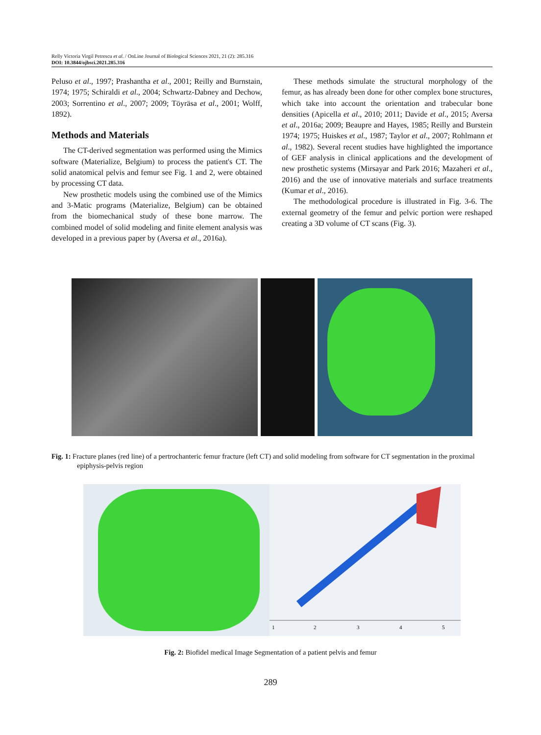Relly Victoria Virgil Petrescu et al. / OnLine Journal of Biological Sciences 2021, 21 (2): 285.316
DOI: 10.3844/ojbsci.2021.285.316
Peluso et al., 1997; Prashantha et al., 2001; Reilly and Burnstain, 1974; 1975; Schiraldi et al., 2004; Schwartz-Dabney and Dechow, 2003; Sorrentino et al., 2007; 2009; Töyräsa et al., 2001; Wolff, 1892).
Methods and Materials
The CT-derived segmentation was performed using the Mimics software (Materialize, Belgium) to process the patient's CT. The solid anatomical pelvis and femur see Fig. 1 and 2, were obtained by processing CT data.
New prosthetic models using the combined use of the Mimics and 3-Matic programs (Materialize, Belgium) can be obtained from the biomechanical study of these bone marrow. The combined model of solid modeling and finite element analysis was developed in a previous paper by (Aversa et al., 2016a).
These methods simulate the structural morphology of the femur, as has already been done for other complex bone structures, which take into account the orientation and trabecular bone densities (Apicella et al., 2010; 2011; Davide et al., 2015; Aversa et al., 2016a; 2009; Beaupre and Hayes, 1985; Reilly and Burstein 1974; 1975; Huiskes et al., 1987; Taylor et al., 2007; Rohlmann et al., 1982). Several recent studies have highlighted the importance of GEF analysis in clinical applications and the development of new prosthetic systems (Mirsayar and Park 2016; Mazaheri et al., 2016) and the use of innovative materials and surface treatments (Kumar et al., 2016).
The methodological procedure is illustrated in Fig. 3-6. The external geometry of the femur and pelvic portion were reshaped creating a 3D volume of CT scans (Fig. 3).
Fig. 1: Fracture planes (red line) of a pertrochanteric femur fracture (left CT) and solid modeling from software for CT segmentation in the proximal epiphysis-pelvis region
1
2
3
4
5
Fig. 2: Biofidel medical Image Segmentation of a patient pelvis and femur
289